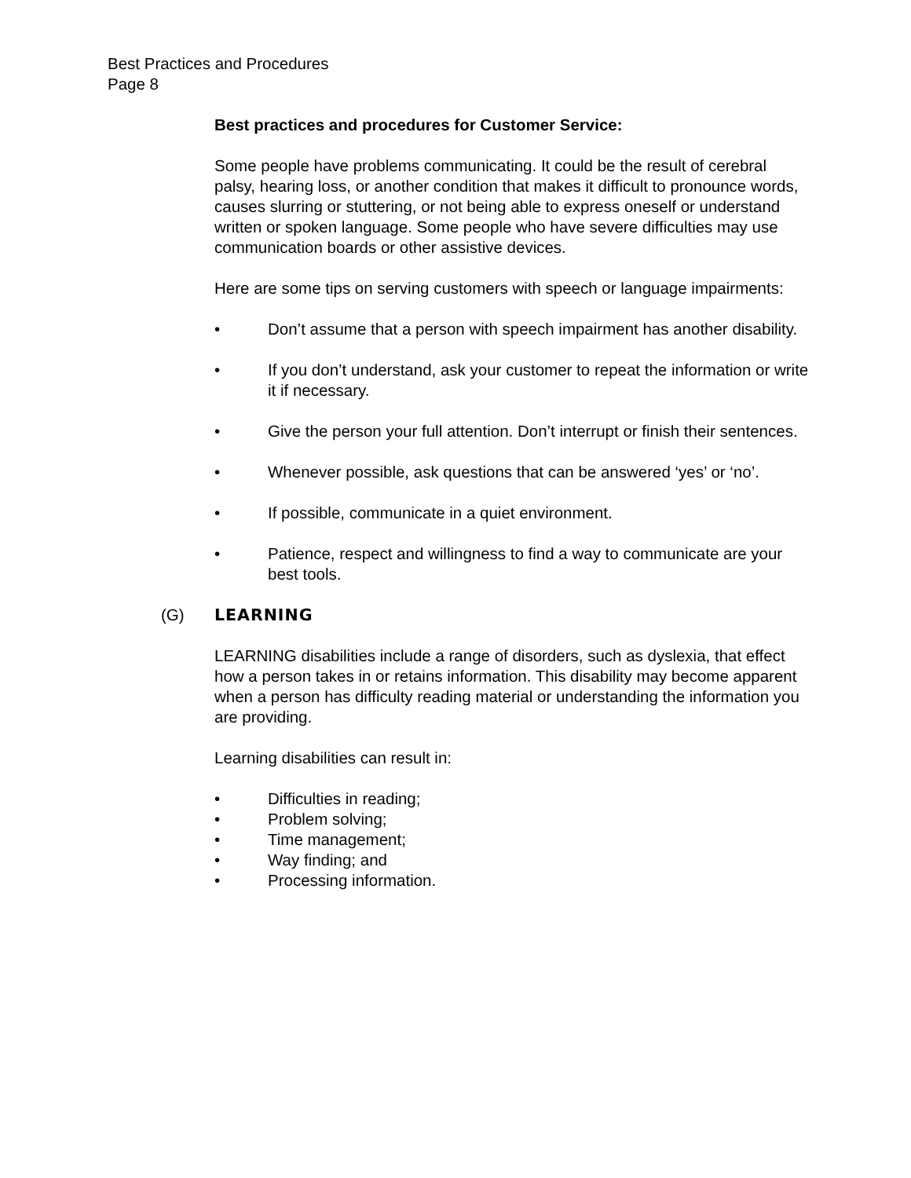Best Practices and Procedures
Page 8
Best practices and procedures for Customer Service:
Some people have problems communicating. It could be the result of cerebral palsy, hearing loss, or another condition that makes it difficult to pronounce words, causes slurring or stuttering, or not being able to express oneself or understand written or spoken language. Some people who have severe difficulties may use communication boards or other assistive devices.
Here are some tips on serving customers with speech or language impairments:
• Don’t assume that a person with speech impairment has another disability.
• If you don’t understand, ask your customer to repeat the information or write it if necessary.
• Give the person your full attention. Don’t interrupt or finish their sentences.
• Whenever possible, ask questions that can be answered ‘yes’ or ‘no’.
• If possible, communicate in a quiet environment.
• Patience, respect and willingness to find a way to communicate are your best tools.
(G) LEARNING
LEARNING disabilities include a range of disorders, such as dyslexia, that effect how a person takes in or retains information. This disability may become apparent when a person has difficulty reading material or understanding the information you are providing.
Learning disabilities can result in:
• Difficulties in reading;
• Problem solving;
• Time management;
• Way finding; and
• Processing information.